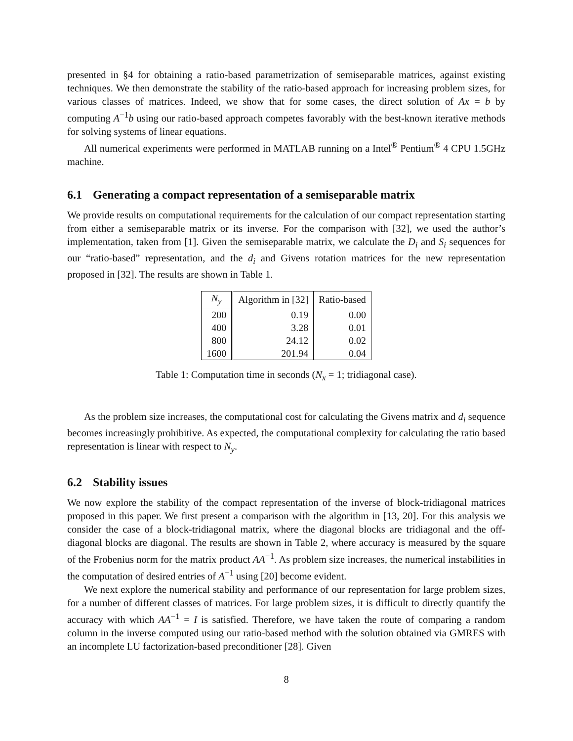presented in §4 for obtaining a ratio-based parametrization of semiseparable matrices, against existing techniques. We then demonstrate the stability of the ratio-based approach for increasing problem sizes, for various classes of matrices. Indeed, we show that for some cases, the direct solution of Ax = b by computing A<sup>−1</sup>b using our ratio-based approach competes favorably with the best-known iterative methods for solving systems of linear equations.
All numerical experiments were performed in MATLAB running on a Intel<sup>®</sup> Pentium<sup>®</sup> 4 CPU 1.5GHz machine.
6.1 Generating a compact representation of a semiseparable matrix
We provide results on computational requirements for the calculation of our compact representation starting from either a semiseparable matrix or its inverse. For the comparison with [32], we used the author’s implementation, taken from [1]. Given the semiseparable matrix, we calculate the D<sub>i</sub> and S<sub>i</sub> sequences for our “ratio-based” representation, and the d<sub>i</sub> and Givens rotation matrices for the new representation proposed in [32]. The results are shown in Table 1.
| N<sub>y</sub> | Algorithm in [32] | Ratio-based |
| --- | --- | --- |
| 200 | 0.19 | 0.00 |
| 400 | 3.28 | 0.01 |
| 800 | 24.12 | 0.02 |
| 1600 | 201.94 | 0.04 |
Table 1: Computation time in seconds (N<sub>x</sub> = 1; tridiagonal case).
As the problem size increases, the computational cost for calculating the Givens matrix and d<sub>i</sub> sequence becomes increasingly prohibitive. As expected, the computational complexity for calculating the ratio based representation is linear with respect to N<sub>y</sub>.
6.2 Stability issues
We now explore the stability of the compact representation of the inverse of block-tridiagonal matrices proposed in this paper. We first present a comparison with the algorithm in [13, 20]. For this analysis we consider the case of a block-tridiagonal matrix, where the diagonal blocks are tridiagonal and the off-diagonal blocks are diagonal. The results are shown in Table 2, where accuracy is measured by the square of the Frobenius norm for the matrix product AA<sup>−1</sup>. As problem size increases, the numerical instabilities in the computation of desired entries of A<sup>−1</sup> using [20] become evident.
We next explore the numerical stability and performance of our representation for large problem sizes, for a number of different classes of matrices. For large problem sizes, it is difficult to directly quantify the accuracy with which AA<sup>−1</sup> = I is satisfied. Therefore, we have taken the route of comparing a random column in the inverse computed using our ratio-based method with the solution obtained via GMRES with an incomplete LU factorization-based preconditioner [28]. Given
8